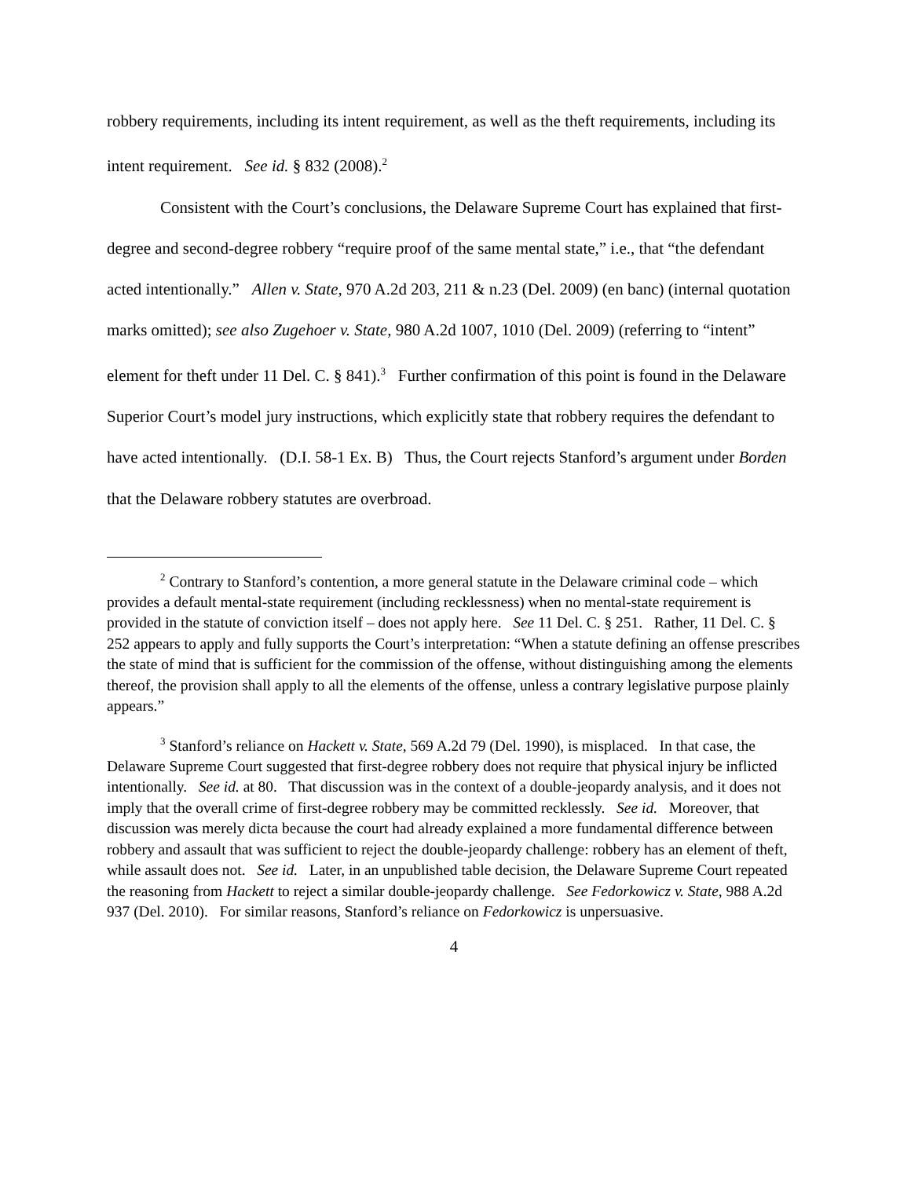robbery requirements, including its intent requirement, as well as the theft requirements, including its intent requirement. See id. § 832 (2008).<sup>2</sup>
Consistent with the Court’s conclusions, the Delaware Supreme Court has explained that first-degree and second-degree robbery “require proof of the same mental state,” i.e., that “the defendant acted intentionally.” Allen v. State, 970 A.2d 203, 211 & n.23 (Del. 2009) (en banc) (internal quotation marks omitted); see also Zugehoer v. State, 980 A.2d 1007, 1010 (Del. 2009) (referring to “intent” element for theft under 11 Del. C. § 841).<sup>3</sup> Further confirmation of this point is found in the Delaware Superior Court’s model jury instructions, which explicitly state that robbery requires the defendant to have acted intentionally. (D.I. 58-1 Ex. B) Thus, the Court rejects Stanford’s argument under Borden that the Delaware robbery statutes are overbroad.
<sup>2</sup> Contrary to Stanford’s contention, a more general statute in the Delaware criminal code – which provides a default mental-state requirement (including recklessness) when no mental-state requirement is provided in the statute of conviction itself – does not apply here. See 11 Del. C. § 251. Rather, 11 Del. C. § 252 appears to apply and fully supports the Court’s interpretation: “When a statute defining an offense prescribes the state of mind that is sufficient for the commission of the offense, without distinguishing among the elements thereof, the provision shall apply to all the elements of the offense, unless a contrary legislative purpose plainly appears.”
<sup>3</sup> Stanford’s reliance on Hackett v. State, 569 A.2d 79 (Del. 1990), is misplaced. In that case, the Delaware Supreme Court suggested that first-degree robbery does not require that physical injury be inflicted intentionally. See id. at 80. That discussion was in the context of a double-jeopardy analysis, and it does not imply that the overall crime of first-degree robbery may be committed recklessly. See id. Moreover, that discussion was merely dicta because the court had already explained a more fundamental difference between robbery and assault that was sufficient to reject the double-jeopardy challenge: robbery has an element of theft, while assault does not. See id. Later, in an unpublished table decision, the Delaware Supreme Court repeated the reasoning from Hackett to reject a similar double-jeopardy challenge. See Fedorkowicz v. State, 988 A.2d 937 (Del. 2010). For similar reasons, Stanford’s reliance on Fedorkowicz is unpersuasive.
4